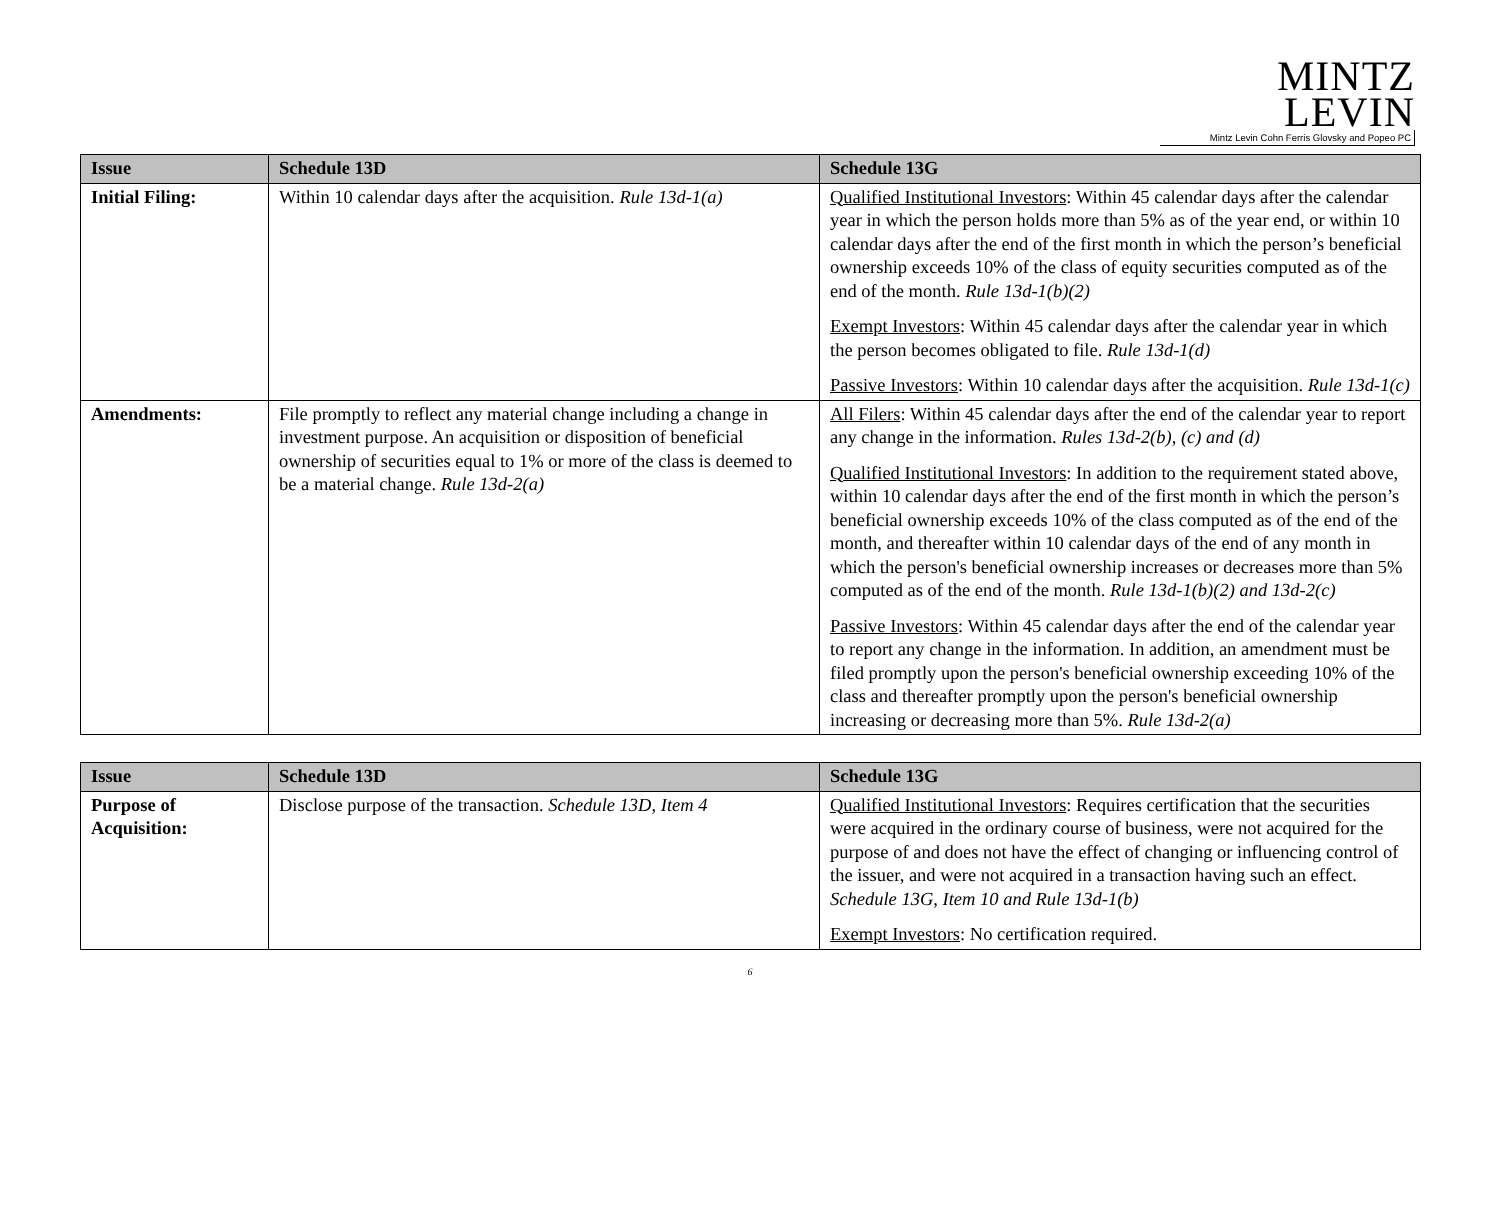MINTZ LEVIN
Mintz Levin Cohn Ferris Glovsky and Popeo PC
| Issue | Schedule 13D | Schedule 13G |
| --- | --- | --- |
| Initial Filing: | Within 10 calendar days after the acquisition. Rule 13d-1(a) | Qualified Institutional Investors : Within 45 calendar days after the calendar year in which the person holds more than 5% as of the year end, or within 10 calendar days after the end of the first month in which the person’s beneficial ownership exceeds 10% of the class of equity securities computed as of the end of the month. Rule 13d-1(b)(2) Exempt Investors : Within 45 calendar days after the calendar year in which the person becomes obligated to file. Rule 13d-1(d) Passive Investors : Within 10 calendar days after the acquisition. Rule 13d-1(c) |
| Amendments: | File promptly to reflect any material change including a change in investment purpose. An acquisition or disposition of beneficial ownership of securities equal to 1% or more of the class is deemed to be a material change. Rule 13d-2(a) | All Filers : Within 45 calendar days after the end of the calendar year to report any change in the information. Rules 13d-2(b), (c) and (d) Qualified Institutional Investors : In addition to the requirement stated above, within 10 calendar days after the end of the first month in which the person’s beneficial ownership exceeds 10% of the class computed as of the end of the month, and thereafter within 10 calendar days of the end of any month in which the person's beneficial ownership increases or decreases more than 5% computed as of the end of the month. Rule 13d-1(b)(2) and 13d-2(c) Passive Investors : Within 45 calendar days after the end of the calendar year to report any change in the information. In addition, an amendment must be filed promptly upon the person's beneficial ownership exceeding 10% of the class and thereafter promptly upon the person's beneficial ownership increasing or decreasing more than 5%. Rule 13d-2(a) |
| Issue | Schedule 13D | Schedule 13G |
| --- | --- | --- |
| Purpose of Acquisition: | Disclose purpose of the transaction. Schedule 13D, Item 4 | Qualified Institutional Investors : Requires certification that the securities were acquired in the ordinary course of business, were not acquired for the purpose of and does not have the effect of changing or influencing control of the issuer, and were not acquired in a transaction having such an effect. Schedule 13G, Item 10 and Rule 13d-1(b) Exempt Investors : No certification required. |
6